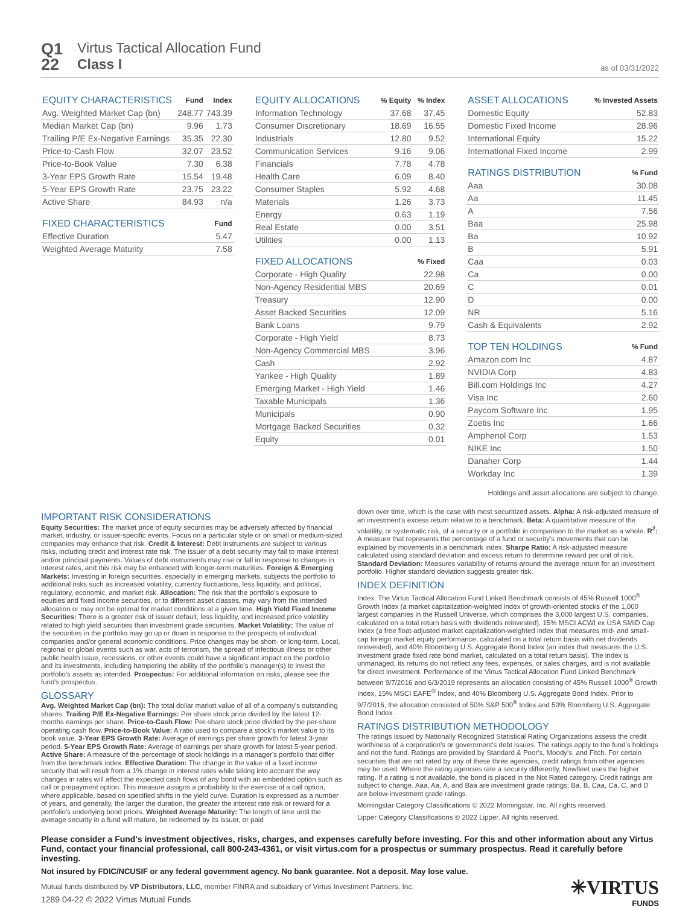Q1
22
Virtus Tactical Allocation Fund
Class I
as of 03/31/2022
| EQUITY CHARACTERISTICS | Fund | Index |
| --- | --- | --- |
| Avg. Weighted Market Cap (bn) | 248.77 | 743.39 |
| Median Market Cap (bn) | 9.96 | 1.73 |
| Trailing P/E Ex-Negative Earnings | 35.35 | 22.30 |
| Price-to-Cash Flow | 32.07 | 23.52 |
| Price-to-Book Value | 7.30 | 6.38 |
| 3-Year EPS Growth Rate | 15.54 | 19.48 |
| 5-Year EPS Growth Rate | 23.75 | 23.22 |
| Active Share | 84.93 | n/a |
| FIXED CHARACTERISTICS | Fund |
| --- | --- |
| Effective Duration | 5.47 |
| Weighted Average Maturity | 7.58 |
| EQUITY ALLOCATIONS | % Equity | % Index |
| --- | --- | --- |
| Information Technology | 37.68 | 37.45 |
| Consumer Discretionary | 18.69 | 16.55 |
| Industrials | 12.80 | 9.52 |
| Communication Services | 9.16 | 9.06 |
| Financials | 7.78 | 4.78 |
| Health Care | 6.09 | 8.40 |
| Consumer Staples | 5.92 | 4.68 |
| Materials | 1.26 | 3.73 |
| Energy | 0.63 | 1.19 |
| Real Estate | 0.00 | 3.51 |
| Utilities | 0.00 | 1.13 |
| FIXED ALLOCATIONS | % Fixed |
| --- | --- |
| Corporate - High Quality | 22.98 |
| Non-Agency Residential MBS | 20.69 |
| Treasury | 12.90 |
| Asset Backed Securities | 12.09 |
| Bank Loans | 9.79 |
| Corporate - High Yield | 8.73 |
| Non-Agency Commercial MBS | 3.96 |
| Cash | 2.92 |
| Yankee - High Quality | 1.89 |
| Emerging Market - High Yield | 1.46 |
| Taxable Municipals | 1.36 |
| Municipals | 0.90 |
| Mortgage Backed Securities | 0.32 |
| Equity | 0.01 |
| ASSET ALLOCATIONS | % Invested Assets |
| --- | --- |
| Domestic Equity | 52.83 |
| Domestic Fixed Income | 28.96 |
| International Equity | 15.22 |
| International Fixed Income | 2.99 |
| RATINGS DISTRIBUTION | % Fund |
| --- | --- |
| Aaa | 30.08 |
| Aa | 11.45 |
| A | 7.56 |
| Baa | 25.98 |
| Ba | 10.92 |
| B | 5.91 |
| Caa | 0.03 |
| Ca | 0.00 |
| C | 0.01 |
| D | 0.00 |
| NR | 5.16 |
| Cash & Equivalents | 2.92 |
| TOP TEN HOLDINGS | % Fund |
| --- | --- |
| Amazon.com Inc | 4.87 |
| NVIDIA Corp | 4.83 |
| Bill.com Holdings Inc | 4.27 |
| Visa Inc | 2.60 |
| Paycom Software Inc | 1.95 |
| Zoetis Inc | 1.66 |
| Amphenol Corp | 1.53 |
| NIKE Inc | 1.50 |
| Danaher Corp | 1.44 |
| Workday Inc | 1.39 |
Holdings and asset allocations are subject to change.
IMPORTANT RISK CONSIDERATIONS
Equity Securities: The market price of equity securities may be adversely affected by financial market, industry, or issuer-specific events. Focus on a particular style or on small or medium-sized companies may enhance that risk. Credit & Interest: Debt instruments are subject to various risks, including credit and interest rate risk. The issuer of a debt security may fail to make interest and/or principal payments. Values of debt instruments may rise or fall in response to changes in interest rates, and this risk may be enhanced with longer-term maturities. Foreign & Emerging Markets: Investing in foreign securities, especially in emerging markets, subjects the portfolio to additional risks such as increased volatility, currency fluctuations, less liquidity, and political, regulatory, economic, and market risk. Allocation: The risk that the portfolio's exposure to equities and fixed income securities, or to different asset classes, may vary from the intended allocation or may not be optimal for market conditions at a given time. High Yield Fixed Income Securities: There is a greater risk of issuer default, less liquidity, and increased price volatility related to high yield securities than investment grade securities. Market Volatility: The value of the securities in the portfolio may go up or down in response to the prospects of individual companies and/or general economic conditions. Price changes may be short- or long-term. Local, regional or global events such as war, acts of terrorism, the spread of infectious illness or other public health issue, recessions, or other events could have a significant impact on the portfolio and its investments, including hampering the ability of the portfolio's manager(s) to invest the portfolio's assets as intended. Prospectus: For additional information on risks, please see the fund's prospectus.
GLOSSARY
Avg. Weighted Market Cap (bn): The total dollar market value of all of a company's outstanding shares. Trailing P/E Ex-Negative Earnings: Per share stock price divided by the latest 12-months earnings per share. Price-to-Cash Flow: Per-share stock price divided by the per-share operating cash flow. Price-to-Book Value: A ratio used to compare a stock's market value to its book value. 3-Year EPS Growth Rate: Average of earnings per share growth for latest 3-year period. 5-Year EPS Growth Rate: Average of earnings per share growth for latest 5-year period. Active Share: A measure of the percentage of stock holdings in a manager's portfolio that differ from the benchmark index. Effective Duration: The change in the value of a fixed income security that will result from a 1% change in interest rates while taking into account the way changes in rates will affect the expected cash flows of any bond with an embedded option such as call or prepayment option. This measure assigns a probability to the exercise of a call option, where applicable, based on specified shifts in the yield curve. Duration is expressed as a number of years, and generally, the larger the duration, the greater the interest rate risk or reward for a portfolio's underlying bond prices. Weighted Average Maturity: The length of time until the average security in a fund will mature, be redeemed by its issuer, or paid
down over time, which is the case with most securitized assets. Alpha: A risk-adjusted measure of an investment's excess return relative to a benchmark. Beta: A quantitative measure of the volatility, or systematic risk, of a security or a portfolio in comparison to the market as a whole. R<sup>2</sup>: A measure that represents the percentage of a fund or security's movements that can be explained by movements in a benchmark index. Sharpe Ratio: A risk-adjusted measure calculated using standard deviation and excess return to determine reward per unit of risk. Standard Deviation: Measures variability of returns around the average return for an investment portfolio. Higher standard deviation suggests greater risk.
INDEX DEFINITION
Index: The Virtus Tactical Allocation Fund Linked Benchmark consists of 45% Russell 1000<sup>®</sup> Growth Index (a market capitalization-weighted index of growth-oriented stocks of the 1,000 largest companies in the Russell Universe, which comprises the 3,000 largest U.S. companies, calculated on a total return basis with dividends reinvested), 15% MSCI ACWI ex USA SMID Cap Index (a free float-adjusted market capitalization-weighted index that measures mid- and small-cap foreign market equity performance, calculated on a total return basis with net dividends reinvested), and 40% Bloomberg U.S. Aggregate Bond Index (an index that measures the U.S. investment grade fixed rate bond market, calculated on a total return basis). The index is unmanaged, its returns do not reflect any fees, expenses, or sales charges, and is not available for direct investment. Performance of the Virtus Tactical Allocation Fund Linked Benchmark between 9/7/2016 and 6/3/2019 represents an allocation consisting of 45% Russell 1000<sup>®</sup> Growth Index, 15% MSCI EAFE<sup>®</sup> Index, and 40% Bloomberg U.S. Aggregate Bond Index. Prior to 9/7/2016, the allocation consisted of 50% S&P 500<sup>®</sup> Index and 50% Bloomberg U.S. Aggregate Bond Index.
RATINGS DISTRIBUTION METHODOLOGY
The ratings issued by Nationally Recognized Statistical Rating Organizations assess the credit worthiness of a corporation's or government's debt issues. The ratings apply to the fund's holdings and not the fund. Ratings are provided by Standard & Poor's, Moody's, and Fitch. For certain securities that are not rated by any of these three agencies, credit ratings from other agencies may be used. Where the rating agencies rate a security differently, Newfleet uses the higher rating. If a rating is not available, the bond is placed in the Not Rated category. Credit ratings are subject to change. Aaa, Aa, A, and Baa are investment grade ratings; Ba, B, Caa, Ca, C, and D are below-investment grade ratings.
Morningstar Category Classifications © 2022 Morningstar, Inc. All rights reserved.
Lipper Category Classifications © 2022 Lipper. All rights reserved.
Please consider a Fund's investment objectives, risks, charges, and expenses carefully before investing. For this and other information about any Virtus Fund, contact your financial professional, call 800-243-4361, or visit virtus.com for a prospectus or summary prospectus. Read it carefully before investing.
Not insured by FDIC/NCUSIF or any federal government agency. No bank guarantee. Not a deposit. May lose value.
Mutual funds distributed by VP Distributors, LLC, member FINRA and subsidiary of Virtus Investment Partners, Inc.
1289 04-22 © 2022 Virtus Mutual Funds
✳VIRTUS
FUNDS